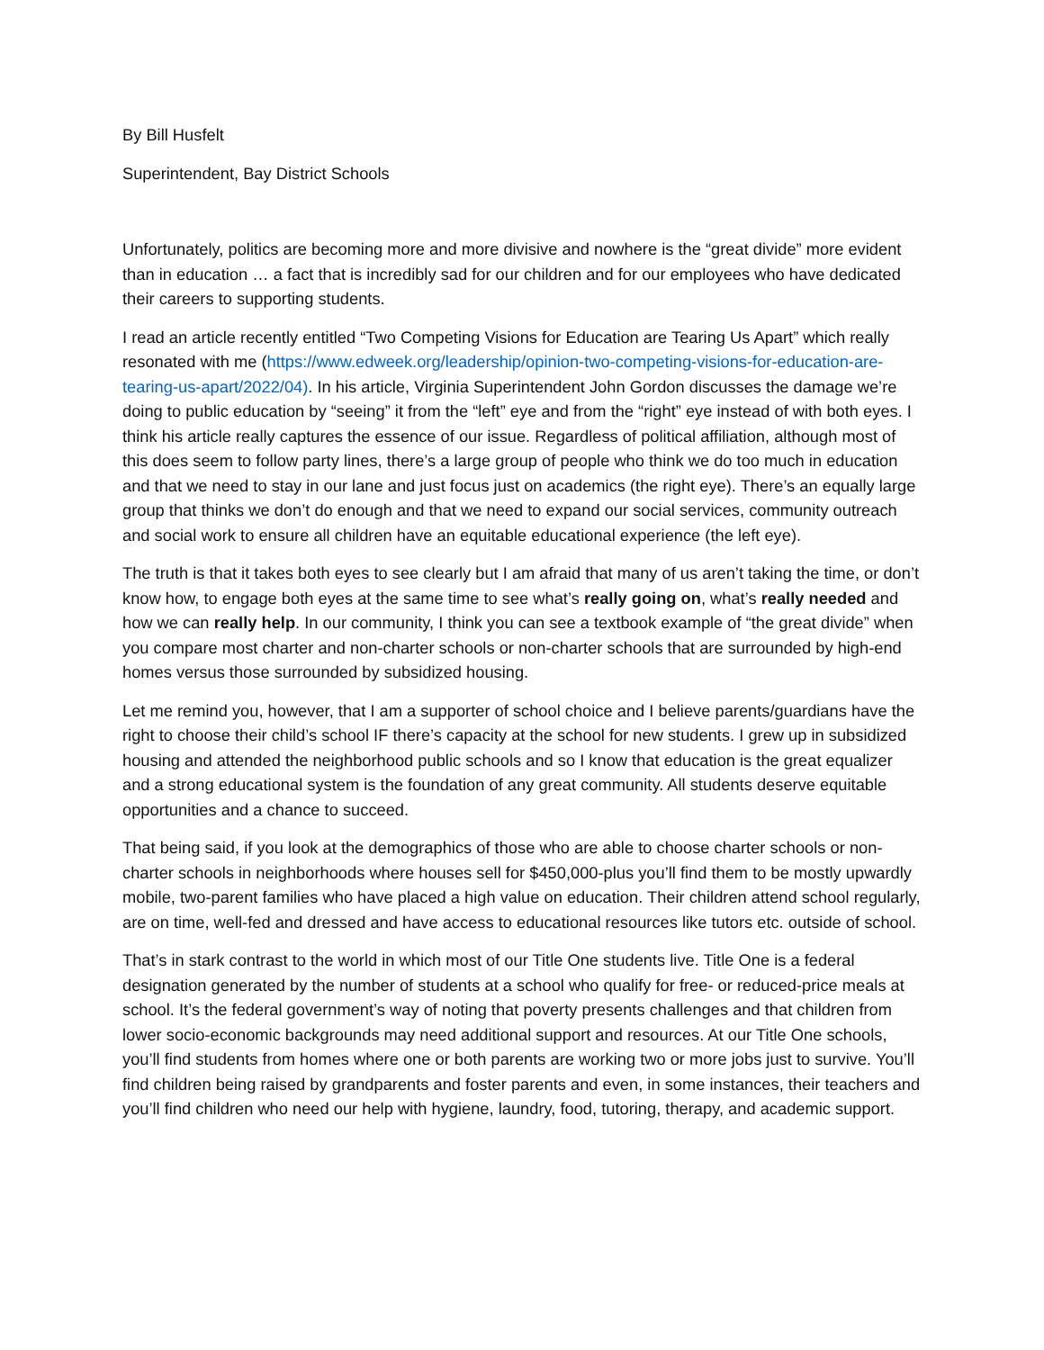By Bill Husfelt
Superintendent, Bay District Schools
Unfortunately, politics are becoming more and more divisive and nowhere is the “great divide” more evident than in education … a fact that is incredibly sad for our children and for our employees who have dedicated their careers to supporting students.
I read an article recently entitled “Two Competing Visions for Education are Tearing Us Apart” which really resonated with me (https://www.edweek.org/leadership/opinion-two-competing-visions-for-education-are-tearing-us-apart/2022/04). In his article, Virginia Superintendent John Gordon discusses the damage we’re doing to public education by “seeing” it from the “left” eye and from the “right” eye instead of with both eyes. I think his article really captures the essence of our issue. Regardless of political affiliation, although most of this does seem to follow party lines, there’s a large group of people who think we do too much in education and that we need to stay in our lane and just focus just on academics (the right eye). There’s an equally large group that thinks we don’t do enough and that we need to expand our social services, community outreach and social work to ensure all children have an equitable educational experience (the left eye).
The truth is that it takes both eyes to see clearly but I am afraid that many of us aren’t taking the time, or don’t know how, to engage both eyes at the same time to see what’s really going on, what’s really needed and how we can really help. In our community, I think you can see a textbook example of “the great divide” when you compare most charter and non-charter schools or non-charter schools that are surrounded by high-end homes versus those surrounded by subsidized housing.
Let me remind you, however, that I am a supporter of school choice and I believe parents/guardians have the right to choose their child’s school IF there’s capacity at the school for new students. I grew up in subsidized housing and attended the neighborhood public schools and so I know that education is the great equalizer and a strong educational system is the foundation of any great community. All students deserve equitable opportunities and a chance to succeed.
That being said, if you look at the demographics of those who are able to choose charter schools or non-charter schools in neighborhoods where houses sell for $450,000-plus you’ll find them to be mostly upwardly mobile, two-parent families who have placed a high value on education. Their children attend school regularly, are on time, well-fed and dressed and have access to educational resources like tutors etc. outside of school.
That’s in stark contrast to the world in which most of our Title One students live. Title One is a federal designation generated by the number of students at a school who qualify for free- or reduced-price meals at school. It’s the federal government’s way of noting that poverty presents challenges and that children from lower socio-economic backgrounds may need additional support and resources. At our Title One schools, you’ll find students from homes where one or both parents are working two or more jobs just to survive. You’ll find children being raised by grandparents and foster parents and even, in some instances, their teachers and you’ll find children who need our help with hygiene, laundry, food, tutoring, therapy, and academic support.